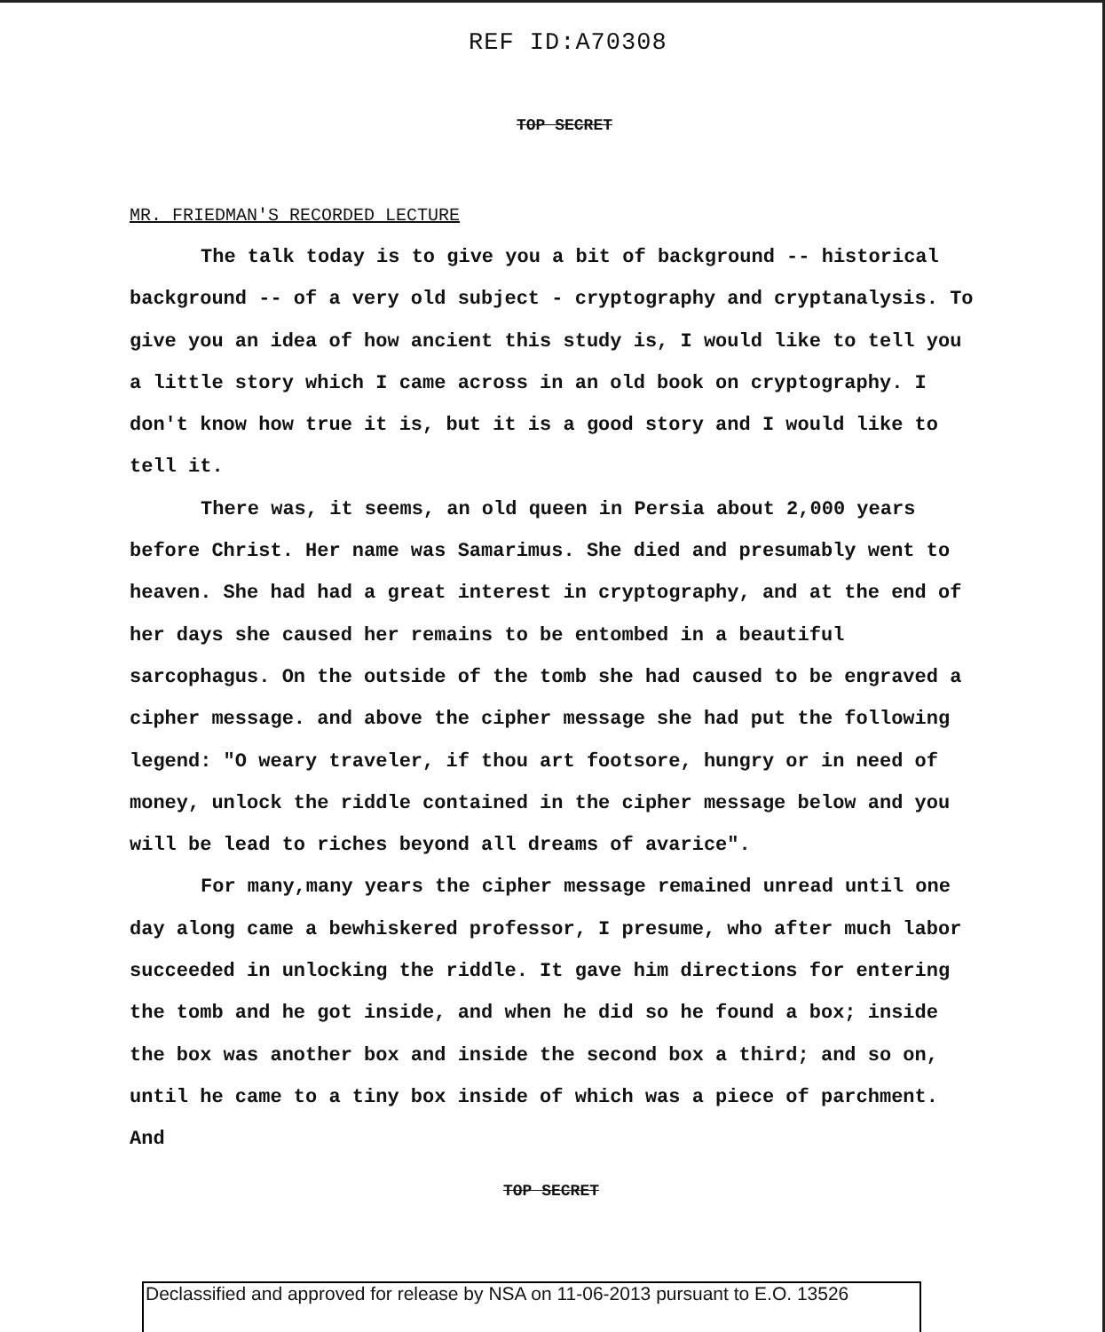REF ID:A70308
TOP SECRET
MR. FRIEDMAN'S RECORDED LECTURE
The talk today is to give you a bit of background -- historical background -- of a very old subject - cryptography and cryptanalysis. To give you an idea of how ancient this study is, I would like to tell you a little story which I came across in an old book on cryptography. I don't know how true it is, but it is a good story and I would like to tell it.
There was, it seems, an old queen in Persia about 2,000 years before Christ. Her name was Samarimus. She died and presumably went to heaven. She had had a great interest in cryptography, and at the end of her days she caused her remains to be entombed in a beautiful sarcophagus. On the outside of the tomb she had caused to be engraved a cipher message. and above the cipher message she had put the following legend: "O weary traveler, if thou art footsore, hungry or in need of money, unlock the riddle contained in the cipher message below and you will be lead to riches beyond all dreams of avarice".
For many,many years the cipher message remained unread until one day along came a bewhiskered professor, I presume, who after much labor succeeded in unlocking the riddle. It gave him directions for entering the tomb and he got inside, and when he did so he found a box; inside the box was another box and inside the second box a third; and so on, until he came to a tiny box inside of which was a piece of parchment. And
TOP SECRET
Declassified and approved for release by NSA on 11-06-2013 pursuant to E.O. 13526